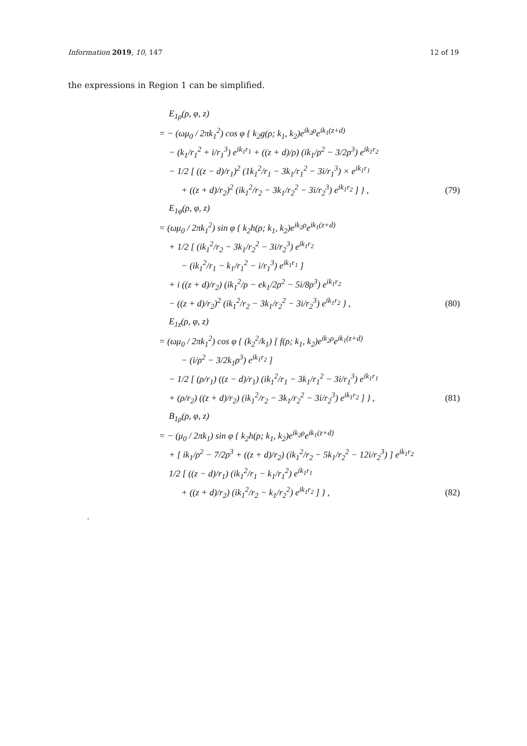Information 2019, 10, 147 12 of 19
the expressions in Region 1 can be simplified.
E<sub>1ρ</sub>(ρ, φ, z)
= − (ωμ<sub>0</sub> / 2πk<sub>1</sub><sup>2</sup>) cos φ { k<sub>2</sub>g(ρ; k<sub>1</sub>, k<sub>2</sub>)e<sup>ik<sub>2</sub>ρ</sup>e<sup>ik<sub>1</sub>(z+d)</sup>
− (k<sub>1</sub>/r<sub>1</sub><sup>2</sup> + i/r<sub>1</sub><sup>3</sup>) e<sup>ik<sub>1</sub>r<sub>1</sub></sup> + ((z + d)/ρ) (ik<sub>1</sub>/ρ<sup>2</sup> − 3/2ρ<sup>3</sup>) e<sup>ik<sub>1</sub>r<sub>2</sub></sup>
− 1/2 [ ((z − d)/r<sub>1</sub>)<sup>2</sup> (1k<sub>1</sub><sup>2</sup>/r<sub>1</sub> − 3k<sub>1</sub>/r<sub>1</sub><sup>2</sup> − 3i/r<sub>1</sub><sup>3</sup>) × e<sup>ik<sub>1</sub>r<sub>1</sub></sup>
+ ((z + d)/r<sub>2</sub>)<sup>2</sup> (ik<sub>1</sub><sup>2</sup>/r<sub>2</sub> − 3k<sub>1</sub>/r<sub>2</sub><sup>2</sup> − 3i/r<sub>2</sub><sup>3</sup>) e<sup>ik<sub>1</sub>r<sub>2</sub></sup> ] } , (79)
E<sub>1φ</sub>(ρ, φ, z)
= (ωμ<sub>0</sub> / 2πk<sub>1</sub><sup>2</sup>) sin φ { k<sub>2</sub>h(ρ; k<sub>1</sub>, k<sub>2</sub>)e<sup>ik<sub>2</sub>ρ</sup>e<sup>ik<sub>1</sub>(z+d)</sup>
+ 1/2 [ (ik<sub>1</sub><sup>2</sup>/r<sub>2</sub> − 3k<sub>1</sub>/r<sub>2</sub><sup>2</sup> − 3i/r<sub>2</sub><sup>3</sup>) e<sup>ik<sub>1</sub>r<sub>2</sub></sup>
− (ik<sub>1</sub><sup>2</sup>/r<sub>1</sub> − k<sub>1</sub>/r<sub>1</sub><sup>2</sup> − i/r<sub>1</sub><sup>3</sup>) e<sup>ik<sub>1</sub>r<sub>1</sub></sup> ]
+ i ((z + d)/r<sub>2</sub>) (ik<sub>1</sub><sup>2</sup>/ρ − ek<sub>1</sub>/2ρ<sup>2</sup> − 5i/8ρ<sup>3</sup>) e<sup>ik<sub>1</sub>r<sub>2</sub></sup>
− ((z + d)/r<sub>2</sub>)<sup>2</sup> (ik<sub>1</sub><sup>2</sup>/r<sub>2</sub> − 3k<sub>1</sub>/r<sub>2</sub><sup>2</sup> − 3i/r<sub>2</sub><sup>3</sup>) e<sup>ik<sub>1</sub>r<sub>2</sub></sup> } , (80)
E<sub>1z</sub>(ρ, φ, z)
= (ωμ<sub>0</sub> / 2πk<sub>1</sub><sup>2</sup>) cos φ { (k<sub>2</sub><sup>2</sup>/k<sub>1</sub>) [ f(ρ; k<sub>1</sub>, k<sub>2</sub>)e<sup>ik<sub>2</sub>ρ</sup>e<sup>ik<sub>1</sub>(z+d)</sup>
− (i/ρ<sup>2</sup> − 3/2k<sub>1</sub>ρ<sup>3</sup>) e<sup>ik<sub>1</sub>r<sub>2</sub></sup> ]
− 1/2 [ (ρ/r<sub>1</sub>) ((z − d)/r<sub>1</sub>) (ik<sub>1</sub><sup>2</sup>/r<sub>1</sub> − 3k<sub>1</sub>/r<sub>1</sub><sup>2</sup> − 3i/r<sub>1</sub><sup>3</sup>) e<sup>ik<sub>1</sub>r<sub>1</sub></sup>
+ (ρ/r<sub>2</sub>) ((z + d)/r<sub>2</sub>) (ik<sub>1</sub><sup>2</sup>/r<sub>2</sub> − 3k<sub>1</sub>/r<sub>2</sub><sup>2</sup> − 3i/r<sub>2</sub><sup>3</sup>) e<sup>ik<sub>1</sub>r<sub>2</sub></sup> ] } , (81)
B<sub>1ρ</sub>(ρ, φ, z)
= − (μ<sub>0</sub> / 2πk<sub>1</sub>) sin φ { k<sub>2</sub>h(ρ; k<sub>1</sub>, k<sub>2</sub>)e<sup>ik<sub>2</sub>ρ</sup>e<sup>ik<sub>1</sub>(z+d)</sup>
+ [ ik<sub>1</sub>/ρ<sup>2</sup> − 7/2ρ<sup>3</sup> + ((z + d)/r<sub>2</sub>) (ik<sub>1</sub><sup>2</sup>/r<sub>2</sub> − 5k<sub>1</sub>/r<sub>2</sub><sup>2</sup> − 12i/r<sub>2</sub><sup>3</sup>) ] e<sup>ik<sub>1</sub>r<sub>2</sub></sup>
1/2 [ ((z − d)/r<sub>1</sub>) (ik<sub>1</sub><sup>2</sup>/r<sub>1</sub> − k<sub>1</sub>/r<sub>1</sub><sup>2</sup>) e<sup>ik<sub>1</sub>r<sub>1</sub></sup>
+ ((z + d)/r<sub>2</sub>) (ik<sub>1</sub><sup>2</sup>/r<sub>2</sub> − k<sub>1</sub>/r<sub>2</sub><sup>2</sup>) e<sup>ik<sub>1</sub>r<sub>2</sub></sup> ] } , (82)
.